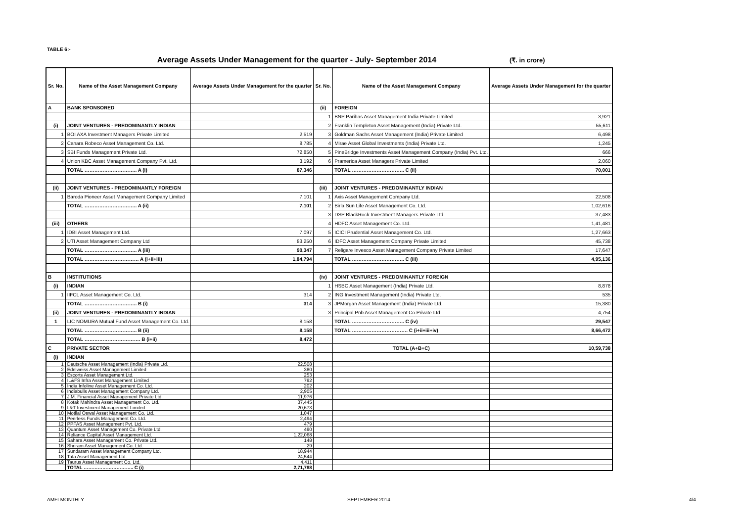TABLE 6:-
Average Assets Under Management for the quarter - July- September 2014 (₹. in crore)
| Sr. No. | Name of the Asset Management Company | Average Assets Under Management for the quarter | Sr. No. | Name of the Asset Management Company | Average Assets Under Management for the quarter |
| --- | --- | --- | --- | --- | --- |
| A | BANK SPONSORED | | (ii) | FOREIGN | |
| | | | 1 | BNP Paribas Asset Management India Private Limited | 3,921 |
| (i) | JOINT VENTURES - PREDOMINANTLY INDIAN | | 2 | Franklin Templeton Asset Management (India) Private Ltd. | 55,611 |
| 1 | BOI AXA Investment Managers Private Limited | 2,519 | 3 | Goldman Sachs Asset Management (India) Private Limited | 6,498 |
| 2 | Canara Robeco Asset Management Co. Ltd. | 8,785 | 4 | Mirae Asset Global Investments (India) Private Ltd. | 1,245 |
| 3 | SBI Funds Management Private Ltd. | 72,850 | 5 | PineBridge Investments Asset Management Company (India) Pvt. Ltd. | 666 |
| 4 | Union KBC Asset Management Company Pvt. Ltd. | 3,192 | 6 | Pramerica Asset Managers Private Limited | 2,060 |
| | TOTAL ………………………….. A (i) | 87,346 | | TOTAL ………………………….. C (ii) | 70,001 |
| (ii) | JOINT VENTURES - PREDOMINANTLY FOREIGN | | (iii) | JOINT VENTURES - PREDOMINANTLY INDIAN | |
| 1 | Baroda Pioneer Asset Management Company Limited | 7,101 | 1 | Axis Asset Management Company Ltd. | 22,508 |
| | TOTAL ………………………….. A (ii) | 7,101 | 2 | Birla Sun Life Asset Management Co. Ltd. | 1,02,616 |
| | | | 3 | DSP BlackRock Investment Managers Private Ltd. | 37,483 |
| (iii) | OTHERS | | 4 | HDFC Asset Management Co. Ltd. | 1,41,481 |
| 1 | IDBI Asset Management Ltd. | 7,097 | 5 | ICICI Prudential Asset Management Co. Ltd. | 1,27,663 |
| 2 | UTI Asset Management Company Ltd | 83,250 | 6 | IDFC Asset Management Company Private Limited | 45,738 |
| | TOTAL ………………………….. A (iii) | 90,347 | 7 | Religare Invesco Asset Management Company Private Limited | 17,647 |
| | TOTAL …………………………… A (i+ii+iii) | 1,84,794 | | TOTAL ………………………….. C (iii) | 4,95,136 |
| B | INSTITUTIONS | | (iv) | JOINT VENTURES - PREDOMINANTLY FOREIGN | |
| (i) | INDIAN | | 1 | HSBC Asset Management (India) Private Ltd. | 8,878 |
| 1 | IIFCL Asset Management Co. Ltd. | 314 | 2 | ING Investment Management (India) Private Ltd. | 535 |
| | TOTAL ………………………….. B (i) | 314 | 3 | JPMorgan Asset Management (India) Private Ltd. | 15,380 |
| (ii) | JOINT VENTURES - PREDOMINANTLY INDIAN | | 3 | Principal Pnb Asset Management Co.Private Ltd | 4,754 |
| 1 | LIC NOMURA Mutual Fund Asset Management Co. Ltd. | 8,158 | | TOTAL ………………………….. C (iv) | 29,547 |
| | TOTAL ………………………….. B (ii) | 8,158 | | TOTAL ……………………………. C (i+ii+iii+iv) | 8,66,472 |
| | TOTAL ……………………………. B (i+ii) | 8,472 | | | |
| C | PRIVATE SECTOR | | | TOTAL (A+B+C) | 10,59,738 |
| (i) | INDIAN | | | | |
| 1 | Deutsche Asset Management (India) Private Ltd. | 22,508 | | | |
| 2 | Edelweiss Asset Management Limited | 380 | | | |
| 3 | Escorts Asset Management Ltd. | 253 | | | |
| 4 | IL&FS Infra Asset Management Limited | 792 | | | |
| 5 | India Infoline Asset Management Co. Ltd. | 202 | | | |
| 6 | Indiabulls Asset Management Company Ltd. | 2,905 | | | |
| 7 | J.M. Financial Asset Management Private Ltd. | 11,976 | | | |
| 8 | Kotak Mahindra Asset Management Co. Ltd. | 37,445 | | | |
| 9 | L&T Investment Management Limited | 20,673 | | | |
| 10 | Motilal Oswal Asset Management Co. Ltd. | 1,047 | | | |
| 11 | Peerless Funds Management Co. Ltd. | 2,494 | | | |
| 12 | PPFAS Asset Management Pvt. Ltd. | 479 | | | |
| 13 | Quantum Asset Management Co. Private Ltd. | 490 | | | |
| 14 | Reliance Capital Asset Management Ltd. | 1,22,068 | | | |
| 15 | Sahara Asset Management Co. Private Ltd. | 148 | | | |
| 16 | Shriram Asset Management Co. Ltd. | 29 | | | |
| 17 | Sundaram Asset Management Company Ltd. | 18,944 | | | |
| 18 | Tata Asset Management Ltd. | 24,544 | | | |
| 19 | Taurus Asset Management Co. Ltd. | 4,411 | | | |
| | TOTAL ………………………….. C (i) | 2,71,788 | | | |
AMFI MONTHLY SEPTEMBER 2014 4/4